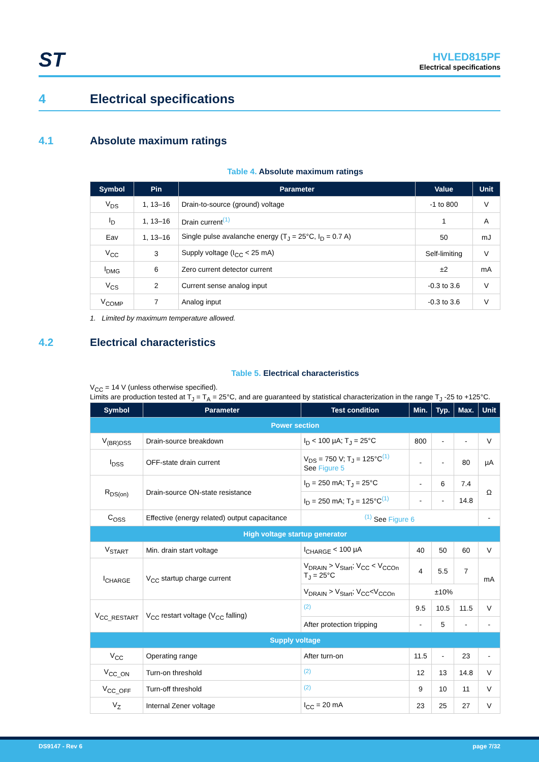ST
HVLED815PF
Electrical specifications
4 Electrical specifications
4.1 Absolute maximum ratings
Table 4. Absolute maximum ratings
| Symbol | Pin | Parameter | Value | Unit |
| --- | --- | --- | --- | --- |
| V<sub>DS</sub> | 1, 13–16 | Drain-to-source (ground) voltage | -1 to 800 | V |
| I<sub>D</sub> | 1, 13–16 | Drain current<sup>(1)</sup> | 1 | A |
| Eav | 1, 13–16 | Single pulse avalanche energy (T<sub>J</sub> = 25°C, I<sub>D</sub> = 0.7 A) | 50 | mJ |
| V<sub>CC</sub> | 3 | Supply voltage (I<sub>CC</sub> < 25 mA) | Self-limiting | V |
| I<sub>DMG</sub> | 6 | Zero current detector current | ±2 | mA |
| V<sub>CS</sub> | 2 | Current sense analog input | -0.3 to 3.6 | V |
| V<sub>COMP</sub> | 7 | Analog input | -0.3 to 3.6 | V |
1. Limited by maximum temperature allowed.
4.2 Electrical characteristics
Table 5. Electrical characteristics
V<sub>CC</sub> = 14 V (unless otherwise specified).
Limits are production tested at T<sub>J</sub> = T<sub>A</sub> = 25°C, and are guaranteed by statistical characterization in the range T<sub>J</sub> -25 to +125°C.
| Symbol | Parameter | Test condition | Min. | Typ. | Max. | Unit |
| --- | --- | --- | --- | --- | --- | --- |
| Power section | | | | | | |
| V<sub>(BR)DSS</sub> | Drain-source breakdown | I<sub>D</sub> < 100 µA; T<sub>J</sub> = 25°C | 800 | - | - | V |
| I<sub>DSS</sub> | OFF-state drain current | V<sub>DS</sub> = 750 V; T<sub>J</sub> = 125°C<sup>(1)</sup> See Figure 5 | - | - | 80 | µA |
| R<sub>DS(on)</sub> | Drain-source ON-state resistance | I<sub>D</sub> = 250 mA; T<sub>J</sub> = 25°C | - | 6 | 7.4 | Ω |
| | | I<sub>D</sub> = 250 mA; T<sub>J</sub> = 125°C<sup>(1)</sup> | - | - | 14.8 | |
| C<sub>OSS</sub> | Effective (energy related) output capacitance | <sup>(1)</sup> See Figure 6 | | | | - |
| High voltage startup generator | | | | | | |
| V<sub>START</sub> | Min. drain start voltage | I<sub>CHARGE</sub> < 100 µA | 40 | 50 | 60 | V |
| I<sub>CHARGE</sub> | V<sub>CC</sub> startup charge current | V<sub>DRAIN</sub> > V<sub>Start</sub>; V<sub>CC</sub> < V<sub>CCOn</sub> T<sub>J</sub> = 25°C | 4 | 5.5 | 7 | mA |
| | | V<sub>DRAIN</sub> > V<sub>Start</sub>; V<sub>CC</sub><V<sub>CCOn</sub> | ±10% | | | |
| V<sub>CC_RESTART</sub> | V<sub>CC</sub> restart voltage (V<sub>CC</sub> falling) | <sup>(2)</sup> | 9.5 | 10.5 | 11.5 | V |
| | | After protection tripping | - | 5 | - | - |
| Supply voltage | | | | | | |
| V<sub>CC</sub> | Operating range | After turn-on | 11.5 | - | 23 | - |
| V<sub>CC_ON</sub> | Turn-on threshold | <sup>(2)</sup> | 12 | 13 | 14.8 | V |
| V<sub>CC_OFF</sub> | Turn-off threshold | <sup>(2)</sup> | 9 | 10 | 11 | V |
| V<sub>Z</sub> | Internal Zener voltage | I<sub>CC</sub> = 20 mA | 23 | 25 | 27 | V |
DS9147 - Rev 6 page 7/32